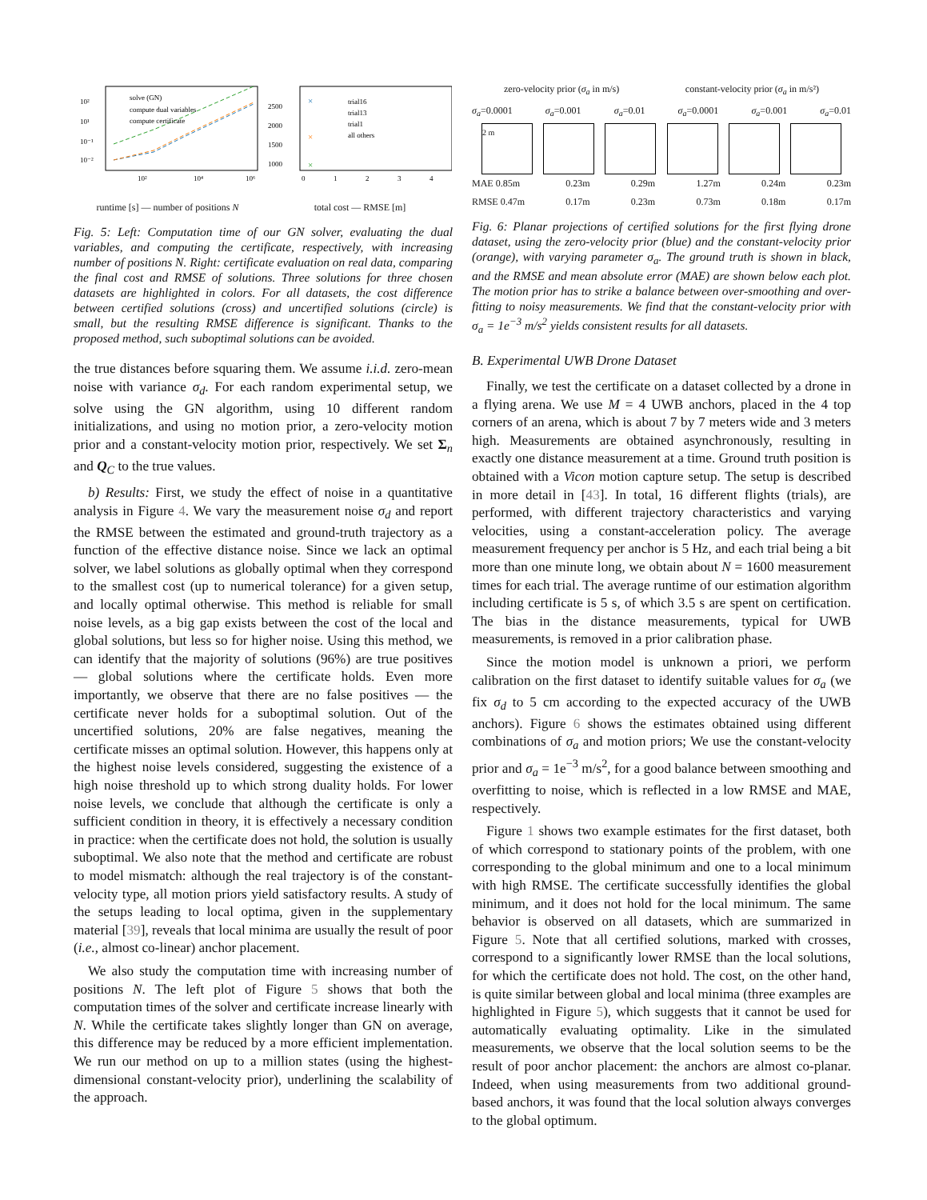solve (GN)
compute dual variables
compute certificate
10²
10¹
10⁻¹
10⁻²
10²
10⁴
10⁶
runtime [s] — number of positions N
×
×
×
trial16
trial13
trial1
all others
2500
2000
1500
1000
0
1
2
3
4
total cost — RMSE [m]
Fig. 5: Left: Computation time of our GN solver, evaluating the dual variables, and computing the certificate, respectively, with increasing number of positions N. Right: certificate evaluation on real data, comparing the final cost and RMSE of solutions. Three solutions for three chosen datasets are highlighted in colors. For all datasets, the cost difference between certified solutions (cross) and uncertified solutions (circle) is small, but the resulting RMSE difference is significant. Thanks to the proposed method, such suboptimal solutions can be avoided.
the true distances before squaring them. We assume i.i.d. zero-mean noise with variance σ<sub>d</sub>. For each random experimental setup, we solve using the GN algorithm, using 10 different random initializations, and using no motion prior, a zero-velocity motion prior and a constant-velocity motion prior, respectively. We set Σ<sub>n</sub> and Q<sub>C</sub> to the true values.
b) Results: First, we study the effect of noise in a quantitative analysis in Figure 4. We vary the measurement noise σ<sub>d</sub> and report the RMSE between the estimated and ground-truth trajectory as a function of the effective distance noise. Since we lack an optimal solver, we label solutions as globally optimal when they correspond to the smallest cost (up to numerical tolerance) for a given setup, and locally optimal otherwise. This method is reliable for small noise levels, as a big gap exists between the cost of the local and global solutions, but less so for higher noise. Using this method, we can identify that the majority of solutions (96%) are true positives — global solutions where the certificate holds. Even more importantly, we observe that there are no false positives — the certificate never holds for a suboptimal solution. Out of the uncertified solutions, 20% are false negatives, meaning the certificate misses an optimal solution. However, this happens only at the highest noise levels considered, suggesting the existence of a high noise threshold up to which strong duality holds. For lower noise levels, we conclude that although the certificate is only a sufficient condition in theory, it is effectively a necessary condition in practice: when the certificate does not hold, the solution is usually suboptimal. We also note that the method and certificate are robust to model mismatch: although the real trajectory is of the constant-velocity type, all motion priors yield satisfactory results. A study of the setups leading to local optima, given in the supplementary material [39], reveals that local minima are usually the result of poor (i.e., almost co-linear) anchor placement.
We also study the computation time with increasing number of positions N. The left plot of Figure 5 shows that both the computation times of the solver and certificate increase linearly with N. While the certificate takes slightly longer than GN on average, this difference may be reduced by a more efficient implementation. We run our method on up to a million states (using the highest-dimensional constant-velocity prior), underlining the scalability of the approach.
zero-velocity prior (σ<sub>a</sub> in m/s) constant-velocity prior (σ<sub>a</sub> in m/s²)
σ<sub>a</sub>=0.0001 σ<sub>a</sub>=0.001 σ<sub>a</sub>=0.01 σ<sub>a</sub>=0.0001 σ<sub>a</sub>=0.001 σ<sub>a</sub>=0.01
2 m
MAE 0.85m
RMSE 0.47m 0.23m
0.17m 0.29m
0.23m 1.27m
0.73m 0.24m
0.18m 0.23m
0.17m
Fig. 6: Planar projections of certified solutions for the first flying drone dataset, using the zero-velocity prior (blue) and the constant-velocity prior (orange), with varying parameter σ<sub>a</sub>. The ground truth is shown in black, and the RMSE and mean absolute error (MAE) are shown below each plot. The motion prior has to strike a balance between over-smoothing and over-fitting to noisy measurements. We find that the constant-velocity prior with σ<sub>a</sub> = 1e<sup>−3</sup> m/s<sup>2</sup> yields consistent results for all datasets.
B. Experimental UWB Drone Dataset
Finally, we test the certificate on a dataset collected by a drone in a flying arena. We use M = 4 UWB anchors, placed in the 4 top corners of an arena, which is about 7 by 7 meters wide and 3 meters high. Measurements are obtained asynchronously, resulting in exactly one distance measurement at a time. Ground truth position is obtained with a Vicon motion capture setup. The setup is described in more detail in [43]. In total, 16 different flights (trials), are performed, with different trajectory characteristics and varying velocities, using a constant-acceleration policy. The average measurement frequency per anchor is 5 Hz, and each trial being a bit more than one minute long, we obtain about N = 1600 measurement times for each trial. The average runtime of our estimation algorithm including certificate is 5 s, of which 3.5 s are spent on certification. The bias in the distance measurements, typical for UWB measurements, is removed in a prior calibration phase.
Since the motion model is unknown a priori, we perform calibration on the first dataset to identify suitable values for σ<sub>a</sub> (we fix σ<sub>d</sub> to 5 cm according to the expected accuracy of the UWB anchors). Figure 6 shows the estimates obtained using different combinations of σ<sub>a</sub> and motion priors; We use the constant-velocity prior and σ<sub>a</sub> = 1e<sup>−3</sup> m/s<sup>2</sup>, for a good balance between smoothing and overfitting to noise, which is reflected in a low RMSE and MAE, respectively.
Figure 1 shows two example estimates for the first dataset, both of which correspond to stationary points of the problem, with one corresponding to the global minimum and one to a local minimum with high RMSE. The certificate successfully identifies the global minimum, and it does not hold for the local minimum. The same behavior is observed on all datasets, which are summarized in Figure 5. Note that all certified solutions, marked with crosses, correspond to a significantly lower RMSE than the local solutions, for which the certificate does not hold. The cost, on the other hand, is quite similar between global and local minima (three examples are highlighted in Figure 5), which suggests that it cannot be used for automatically evaluating optimality. Like in the simulated measurements, we observe that the local solution seems to be the result of poor anchor placement: the anchors are almost co-planar. Indeed, when using measurements from two additional ground-based anchors, it was found that the local solution always converges to the global optimum.